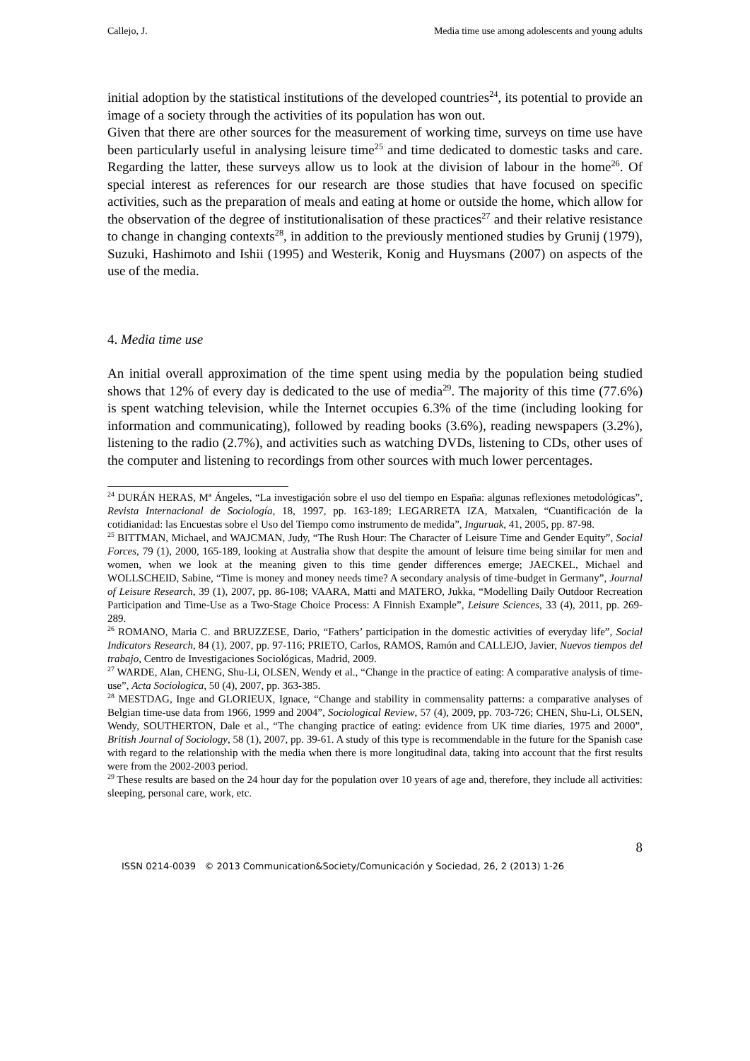Callejo, J. Media time use among adolescents and young adults
initial adoption by the statistical institutions of the developed countries<sup>24</sup>, its potential to provide an image of a society through the activities of its population has won out.
Given that there are other sources for the measurement of working time, surveys on time use have been particularly useful in analysing leisure time<sup>25</sup> and time dedicated to domestic tasks and care. Regarding the latter, these surveys allow us to look at the division of labour in the home<sup>26</sup>. Of special interest as references for our research are those studies that have focused on specific activities, such as the preparation of meals and eating at home or outside the home, which allow for the observation of the degree of institutionalisation of these practices<sup>27</sup> and their relative resistance to change in changing contexts<sup>28</sup>, in addition to the previously mentioned studies by Grunij (1979), Suzuki, Hashimoto and Ishii (1995) and Westerik, Konig and Huysmans (2007) on aspects of the use of the media.
4. Media time use
An initial overall approximation of the time spent using media by the population being studied shows that 12% of every day is dedicated to the use of media<sup>29</sup>. The majority of this time (77.6%) is spent watching television, while the Internet occupies 6.3% of the time (including looking for information and communicating), followed by reading books (3.6%), reading newspapers (3.2%), listening to the radio (2.7%), and activities such as watching DVDs, listening to CDs, other uses of the computer and listening to recordings from other sources with much lower percentages.
<sup>24</sup> DURÁN HERAS, Mª Ángeles, “La investigación sobre el uso del tiempo en España: algunas reflexiones metodológicas”, Revista Internacional de Sociología, 18, 1997, pp. 163-189; LEGARRETA IZA, Matxalen, “Cuantificación de la cotidianidad: las Encuestas sobre el Uso del Tiempo como instrumento de medida”, Inguruak, 41, 2005, pp. 87-98.
<sup>25</sup> BITTMAN, Michael, and WAJCMAN, Judy, “The Rush Hour: The Character of Leisure Time and Gender Equity”, Social Forces, 79 (1), 2000, 165-189, looking at Australia show that despite the amount of leisure time being similar for men and women, when we look at the meaning given to this time gender differences emerge; JAECKEL, Michael and WOLLSCHEID, Sabine, “Time is money and money needs time? A secondary analysis of time-budget in Germany”, Journal of Leisure Research, 39 (1), 2007, pp. 86-108; VAARA, Matti and MATERO, Jukka, “Modelling Daily Outdoor Recreation Participation and Time-Use as a Two-Stage Choice Process: A Finnish Example”, Leisure Sciences, 33 (4), 2011, pp. 269-289.
<sup>26</sup> ROMANO, Maria C. and BRUZZESE, Dario, “Fathers’ participation in the domestic activities of everyday life”, Social Indicators Research, 84 (1), 2007, pp. 97-116; PRIETO, Carlos, RAMOS, Ramón and CALLEJO, Javier, Nuevos tiempos del trabajo, Centro de Investigaciones Sociológicas, Madrid, 2009.
<sup>27</sup> WARDE, Alan, CHENG, Shu-Li, OLSEN, Wendy et al., “Change in the practice of eating: A comparative analysis of time-use”, Acta Sociologica, 50 (4), 2007, pp. 363-385.
<sup>28</sup> MESTDAG, Inge and GLORIEUX, Ignace, “Change and stability in commensality patterns: a comparative analyses of Belgian time-use data from 1966, 1999 and 2004”, Sociological Review, 57 (4), 2009, pp. 703-726; CHEN, Shu-Li, OLSEN, Wendy, SOUTHERTON, Dale et al., “The changing practice of eating: evidence from UK time diaries, 1975 and 2000”, British Journal of Sociology, 58 (1), 2007, pp. 39-61. A study of this type is recommendable in the future for the Spanish case with regard to the relationship with the media when there is more longitudinal data, taking into account that the first results were from the 2002-2003 period.
<sup>29</sup> These results are based on the 24 hour day for the population over 10 years of age and, therefore, they include all activities: sleeping, personal care, work, etc.
8
ISSN 0214-0039 © 2013 Communication&Society/Comunicación y Sociedad, 26, 2 (2013) 1-26